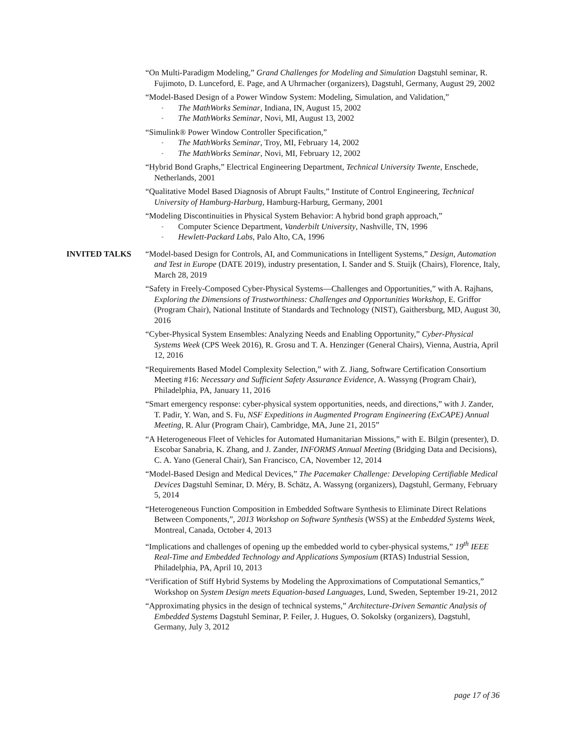“On Multi-Paradigm Modeling,” Grand Challenges for Modeling and Simulation Dagstuhl seminar, R. Fujimoto, D. Lunceford, E. Page, and A Uhrmacher (organizers), Dagstuhl, Germany, August 29, 2002
“Model-Based Design of a Power Window System: Modeling, Simulation, and Validation,”
- The MathWorks Seminar, Indiana, IN, August 15, 2002
- The MathWorks Seminar, Novi, MI, August 13, 2002
“Simulink® Power Window Controller Specification,”
- The MathWorks Seminar, Troy, MI, February 14, 2002
- The MathWorks Seminar, Novi, MI, February 12, 2002
“Hybrid Bond Graphs,” Electrical Engineering Department, Technical University Twente, Enschede, Netherlands, 2001
“Qualitative Model Based Diagnosis of Abrupt Faults,” Institute of Control Engineering, Technical University of Hamburg-Harburg, Hamburg-Harburg, Germany, 2001
“Modeling Discontinuities in Physical System Behavior: A hybrid bond graph approach,”
- Computer Science Department, Vanderbilt University, Nashville, TN, 1996
- Hewlett-Packard Labs, Palo Alto, CA, 1996
INVITED TALKS “Model-based Design for Controls, AI, and Communications in Intelligent Systems,” Design, Automation and Test in Europe (DATE 2019), industry presentation, I. Sander and S. Stuijk (Chairs), Florence, Italy, March 28, 2019
“Safety in Freely-Composed Cyber-Physical Systems—Challenges and Opportunities,” with A. Rajhans, Exploring the Dimensions of Trustworthiness: Challenges and Opportunities Workshop, E. Griffor (Program Chair), National Institute of Standards and Technology (NIST), Gaithersburg, MD, August 30, 2016
“Cyber-Physical System Ensembles: Analyzing Needs and Enabling Opportunity,” Cyber-Physical Systems Week (CPS Week 2016), R. Grosu and T. A. Henzinger (General Chairs), Vienna, Austria, April 12, 2016
“Requirements Based Model Complexity Selection,” with Z. Jiang, Software Certification Consortium Meeting #16: Necessary and Sufficient Safety Assurance Evidence, A. Wassyng (Program Chair), Philadelphia, PA, January 11, 2016
“Smart emergency response: cyber-physical system opportunities, needs, and directions,” with J. Zander, T. Padir, Y. Wan, and S. Fu, NSF Expeditions in Augmented Program Engineering (ExCAPE) Annual Meeting, R. Alur (Program Chair), Cambridge, MA, June 21, 2015”
“A Heterogeneous Fleet of Vehicles for Automated Humanitarian Missions,” with E. Bilgin (presenter), D. Escobar Sanabria, K. Zhang, and J. Zander, INFORMS Annual Meeting (Bridging Data and Decisions), C. A. Yano (General Chair), San Francisco, CA, November 12, 2014
“Model-Based Design and Medical Devices,” The Pacemaker Challenge: Developing Certifiable Medical Devices Dagstuhl Seminar, D. Méry, B. Schätz, A. Wassyng (organizers), Dagstuhl, Germany, February 5, 2014
“Heterogeneous Function Composition in Embedded Software Synthesis to Eliminate Direct Relations Between Components,”, 2013 Workshop on Software Synthesis (WSS) at the Embedded Systems Week, Montreal, Canada, October 4, 2013
“Implications and challenges of opening up the embedded world to cyber-physical systems,” 19<sup>th</sup> IEEE Real-Time and Embedded Technology and Applications Symposium (RTAS) Industrial Session, Philadelphia, PA, April 10, 2013
“Verification of Stiff Hybrid Systems by Modeling the Approximations of Computational Semantics,” Workshop on System Design meets Equation-based Languages, Lund, Sweden, September 19-21, 2012
“Approximating physics in the design of technical systems,” Architecture-Driven Semantic Analysis of Embedded Systems Dagstuhl Seminar, P. Feiler, J. Hugues, O. Sokolsky (organizers), Dagstuhl, Germany, July 3, 2012
page 17 of 36